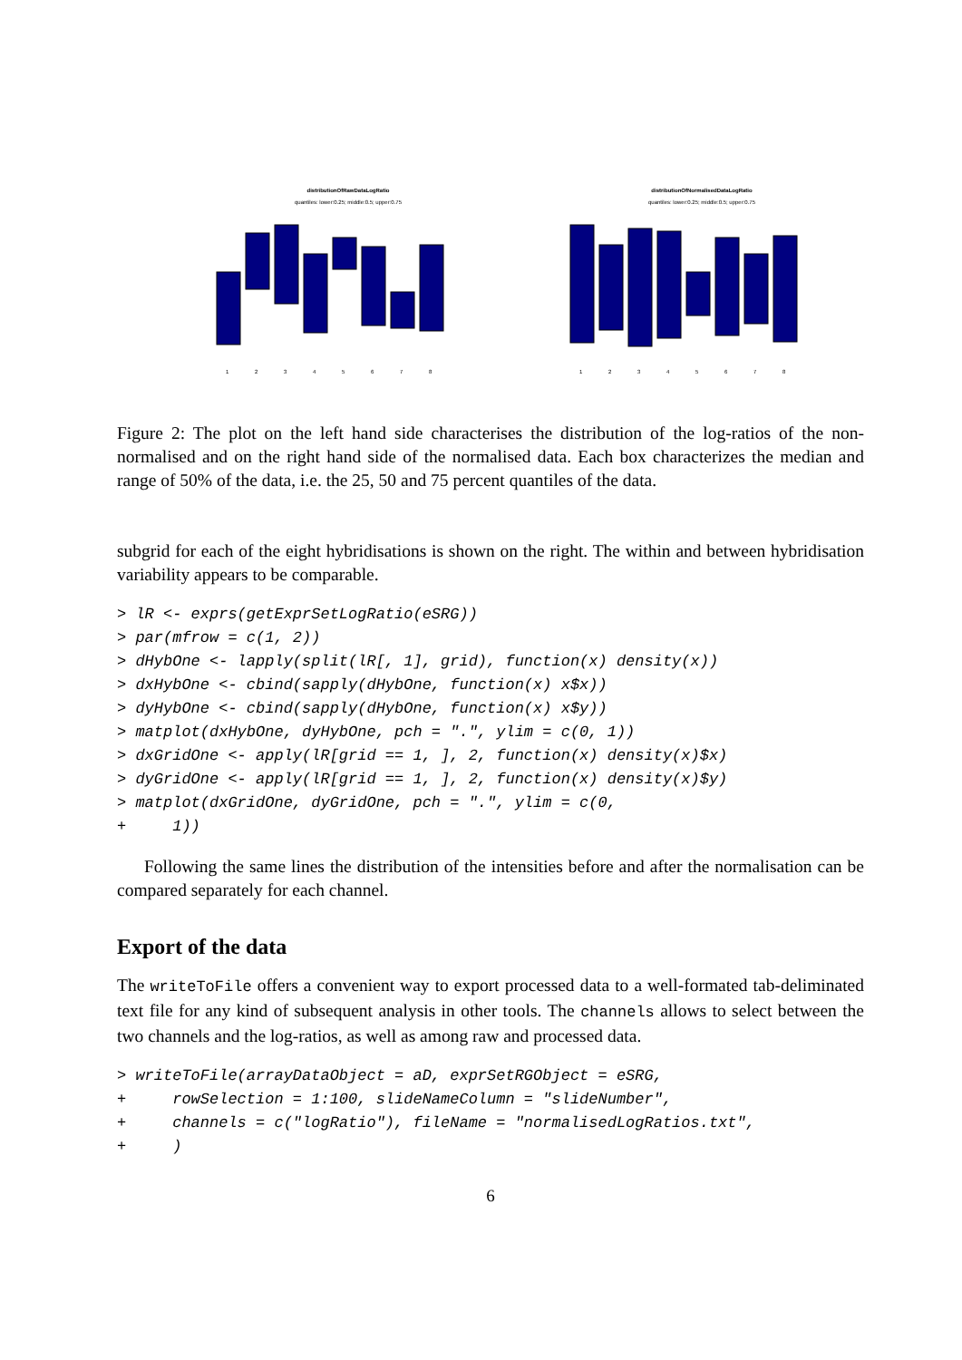distributionOfRawDataLogRatio
quantiles: lower:0.25; middle:0.5; upper:0.75
1
2
3
4
5
6
7
8
distributionOfNormalisedDataLogRatio
quantiles: lower:0.25; middle:0.5; upper:0.75
1
2
3
4
5
6
7
8
Figure 2: The plot on the left hand side characterises the distribution of the log-ratios of the non-normalised and on the right hand side of the normalised data. Each box characterizes the median and range of 50% of the data, i.e. the 25, 50 and 75 percent quantiles of the data.
subgrid for each of the eight hybridisations is shown on the right. The within and between hybridisation variability appears to be comparable.
> lR <- exprs(getExprSetLogRatio(eSRG))
> par(mfrow = c(1, 2))
> dHybOne <- lapply(split(lR[, 1], grid), function(x) density(x))
> dxHybOne <- cbind(sapply(dHybOne, function(x) x$x))
> dyHybOne <- cbind(sapply(dHybOne, function(x) x$y))
> matplot(dxHybOne, dyHybOne, pch = ".", ylim = c(0, 1))
> dxGridOne <- apply(lR[grid == 1, ], 2, function(x) density(x)$x)
> dyGridOne <- apply(lR[grid == 1, ], 2, function(x) density(x)$y)
> matplot(dxGridOne, dyGridOne, pch = ".", ylim = c(0,
+     1))
Following the same lines the distribution of the intensities before and after the normalisation can be compared separately for each channel.
Export of the data
The writeToFile offers a convenient way to export processed data to a well-formated tab-deliminated text file for any kind of subsequent analysis in other tools. The channels allows to select between the two channels and the log-ratios, as well as among raw and processed data.
> writeToFile(arrayDataObject = aD, exprSetRGObject = eSRG,
+     rowSelection = 1:100, slideNameColumn = "slideNumber",
+     channels = c("logRatio"), fileName = "normalisedLogRatios.txt",
+     )
6